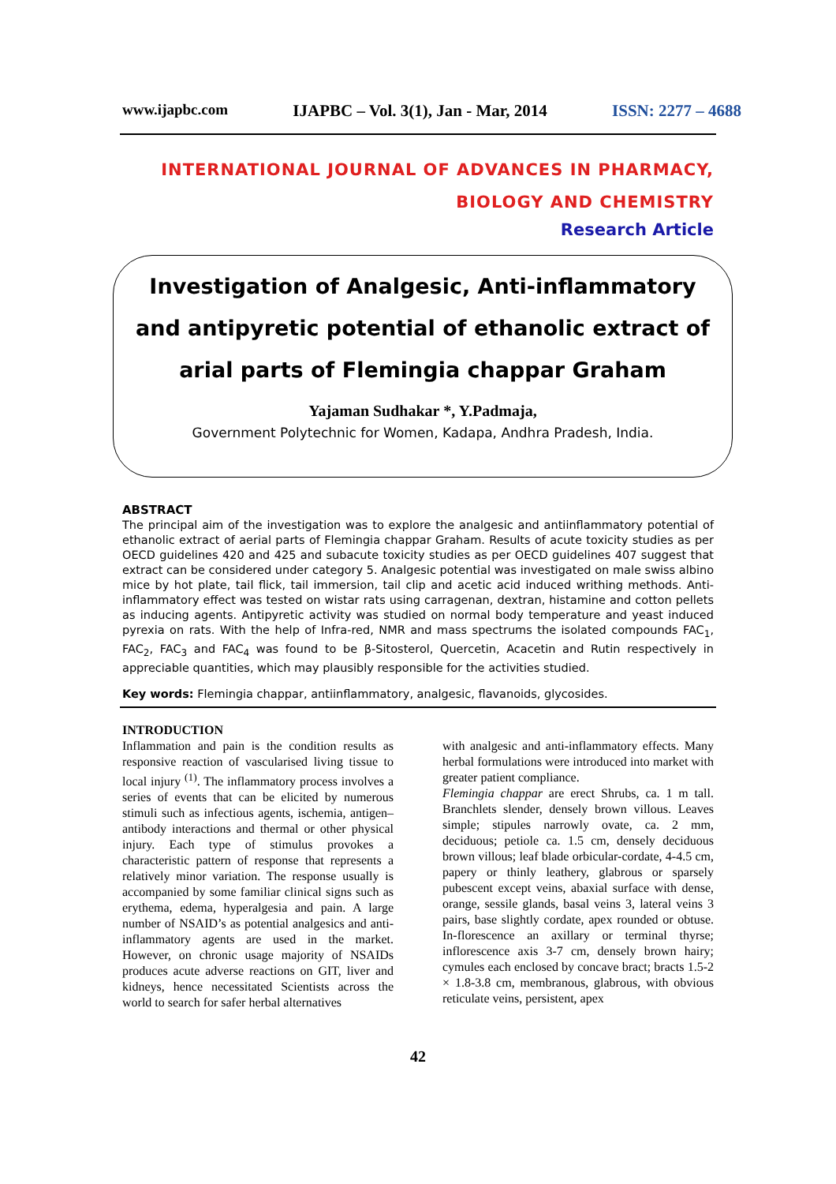www.ijapbc.com IJAPBC – Vol. 3(1), Jan - Mar, 2014 ISSN: 2277 – 4688
INTERNATIONAL JOURNAL OF ADVANCES IN PHARMACY,
BIOLOGY AND CHEMISTRY
Research Article
Investigation of Analgesic, Anti-inflammatory and antipyretic potential of ethanolic extract of arial parts of Flemingia chappar Graham
Yajaman Sudhakar *, Y.Padmaja,
Government Polytechnic for Women, Kadapa, Andhra Pradesh, India.
ABSTRACT
The principal aim of the investigation was to explore the analgesic and antiinflammatory potential of ethanolic extract of aerial parts of Flemingia chappar Graham. Results of acute toxicity studies as per OECD guidelines 420 and 425 and subacute toxicity studies as per OECD guidelines 407 suggest that extract can be considered under category 5. Analgesic potential was investigated on male swiss albino mice by hot plate, tail flick, tail immersion, tail clip and acetic acid induced writhing methods. Anti-inflammatory effect was tested on wistar rats using carragenan, dextran, histamine and cotton pellets as inducing agents. Antipyretic activity was studied on normal body temperature and yeast induced pyrexia on rats. With the help of Infra-red, NMR and mass spectrums the isolated compounds FAC<sub>1</sub>, FAC<sub>2</sub>, FAC<sub>3</sub> and FAC<sub>4</sub> was found to be β-Sitosterol, Quercetin, Acacetin and Rutin respectively in appreciable quantities, which may plausibly responsible for the activities studied.
Key words: Flemingia chappar, antiinflammatory, analgesic, flavanoids, glycosides.
INTRODUCTION
Inflammation and pain is the condition results as responsive reaction of vascularised living tissue to local injury <sup>(1)</sup>. The inflammatory process involves a series of events that can be elicited by numerous stimuli such as infectious agents, ischemia, antigen–antibody interactions and thermal or other physical injury. Each type of stimulus provokes a characteristic pattern of response that represents a relatively minor variation. The response usually is accompanied by some familiar clinical signs such as erythema, edema, hyperalgesia and pain. A large number of NSAID’s as potential analgesics and anti-inflammatory agents are used in the market. However, on chronic usage majority of NSAIDs produces acute adverse reactions on GIT, liver and kidneys, hence necessitated Scientists across the world to search for safer herbal alternatives
with analgesic and anti-inflammatory effects. Many herbal formulations were introduced into market with greater patient compliance.
Flemingia chappar are erect Shrubs, ca. 1 m tall. Branchlets slender, densely brown villous. Leaves simple; stipules narrowly ovate, ca. 2 mm, deciduous; petiole ca. 1.5 cm, densely deciduous brown villous; leaf blade orbicular-cordate, 4-4.5 cm, papery or thinly leathery, glabrous or sparsely pubescent except veins, abaxial surface with dense, orange, sessile glands, basal veins 3, lateral veins 3 pairs, base slightly cordate, apex rounded or obtuse. In-florescence an axillary or terminal thyrse; inflorescence axis 3-7 cm, densely brown hairy; cymules each enclosed by concave bract; bracts 1.5-2 × 1.8-3.8 cm, membranous, glabrous, with obvious reticulate veins, persistent, apex
42